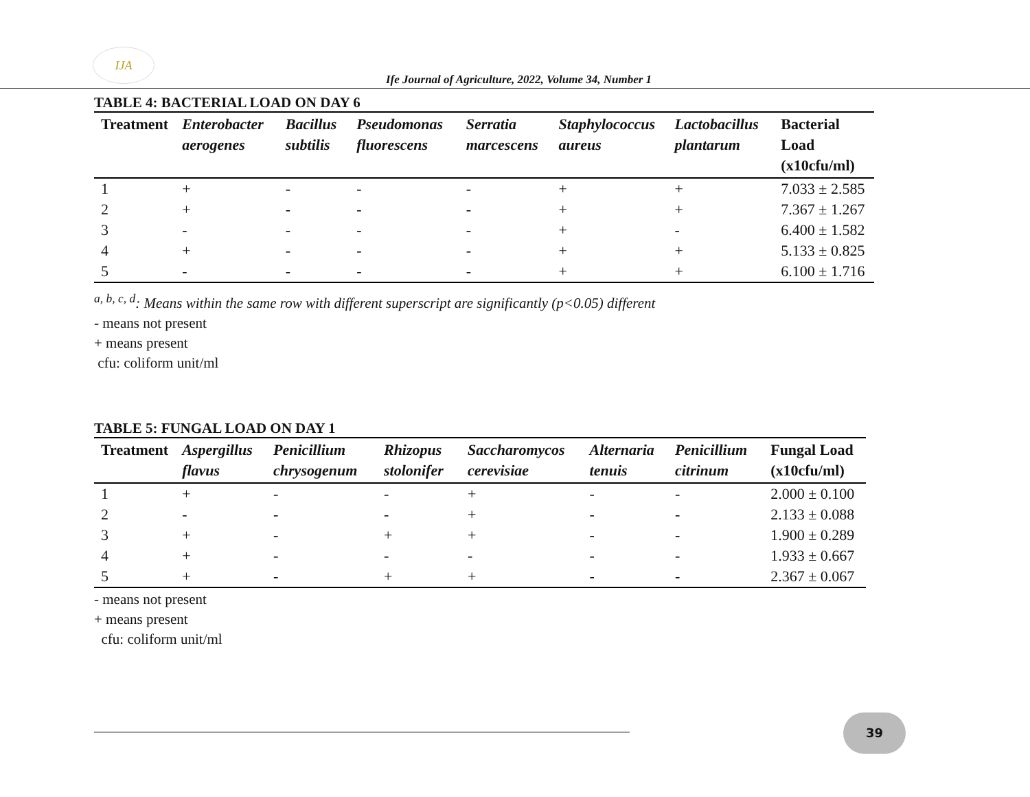IJA
Ife Journal of Agriculture, 2022, Volume 34, Number 1
TABLE 4: BACTERIAL LOAD ON DAY 6
| Treatment | Enterobacter aerogenes | Bacillus subtilis | Pseudomonas fluorescens | Serratia marcescens | Staphylococcus aureus | Lactobacillus plantarum | Bacterial Load (x10cfu/ml) |
| --- | --- | --- | --- | --- | --- | --- | --- |
| 1 | + | - | - | - | + | + | 7.033 ± 2.585 |
| 2 | + | - | - | - | + | + | 7.367 ± 1.267 |
| 3 | - | - | - | - | + | - | 6.400 ± 1.582 |
| 4 | + | - | - | - | + | + | 5.133 ± 0.825 |
| 5 | - | - | - | - | + | + | 6.100 ± 1.716 |
<sup>a, b, c, d</sup>: Means within the same row with different superscript are significantly (p<0.05) different
- means not present
+ means present
cfu: coliform unit/ml
TABLE 5: FUNGAL LOAD ON DAY 1
| Treatment | Aspergillus flavus | Penicillium chrysogenum | Rhizopus stolonifer | Saccharomycos cerevisiae | Alternaria tenuis | Penicillium citrinum | Fungal Load (x10cfu/ml) |
| --- | --- | --- | --- | --- | --- | --- | --- |
| 1 | + | - | - | + | - | - | 2.000 ± 0.100 |
| 2 | - | - | - | + | - | - | 2.133 ± 0.088 |
| 3 | + | - | + | + | - | - | 1.900 ± 0.289 |
| 4 | + | - | - | - | - | - | 1.933 ± 0.667 |
| 5 | + | - | + | + | - | - | 2.367 ± 0.067 |
- means not present
+ means present
cfu: coliform unit/ml
39